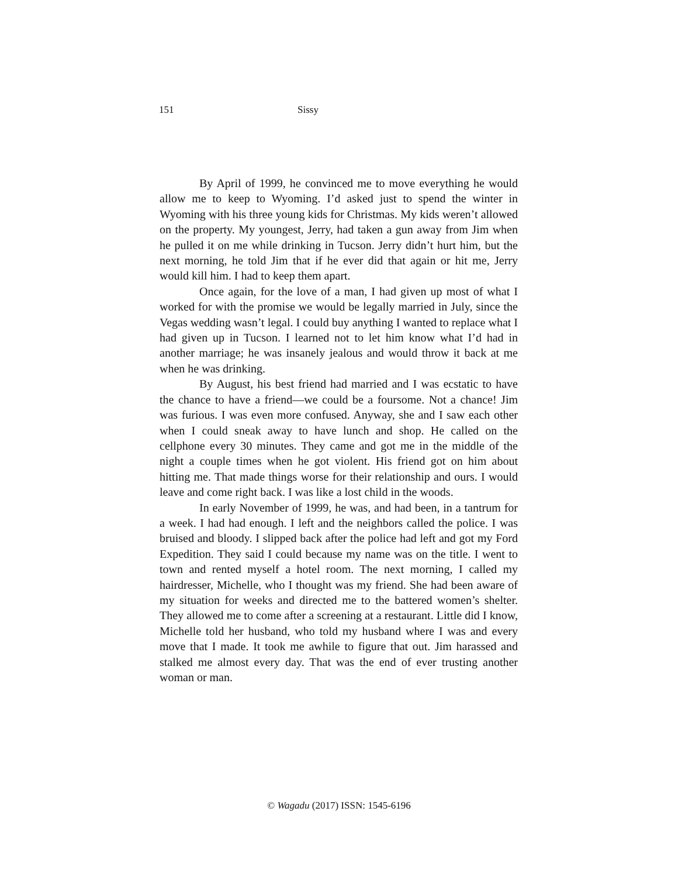151 Sissy
By April of 1999, he convinced me to move everything he would allow me to keep to Wyoming. I’d asked just to spend the winter in Wyoming with his three young kids for Christmas. My kids weren’t allowed on the property. My youngest, Jerry, had taken a gun away from Jim when he pulled it on me while drinking in Tucson. Jerry didn’t hurt him, but the next morning, he told Jim that if he ever did that again or hit me, Jerry would kill him. I had to keep them apart.
Once again, for the love of a man, I had given up most of what I worked for with the promise we would be legally married in July, since the Vegas wedding wasn’t legal. I could buy anything I wanted to replace what I had given up in Tucson. I learned not to let him know what I’d had in another marriage; he was insanely jealous and would throw it back at me when he was drinking.
By August, his best friend had married and I was ecstatic to have the chance to have a friend—we could be a foursome. Not a chance! Jim was furious. I was even more confused. Anyway, she and I saw each other when I could sneak away to have lunch and shop. He called on the cellphone every 30 minutes. They came and got me in the middle of the night a couple times when he got violent. His friend got on him about hitting me. That made things worse for their relationship and ours. I would leave and come right back. I was like a lost child in the woods.
In early November of 1999, he was, and had been, in a tantrum for a week. I had had enough. I left and the neighbors called the police. I was bruised and bloody. I slipped back after the police had left and got my Ford Expedition. They said I could because my name was on the title. I went to town and rented myself a hotel room. The next morning, I called my hairdresser, Michelle, who I thought was my friend. She had been aware of my situation for weeks and directed me to the battered women’s shelter. They allowed me to come after a screening at a restaurant. Little did I know, Michelle told her husband, who told my husband where I was and every move that I made. It took me awhile to figure that out. Jim harassed and stalked me almost every day. That was the end of ever trusting another woman or man.
© Wagadu (2017) ISSN: 1545-6196